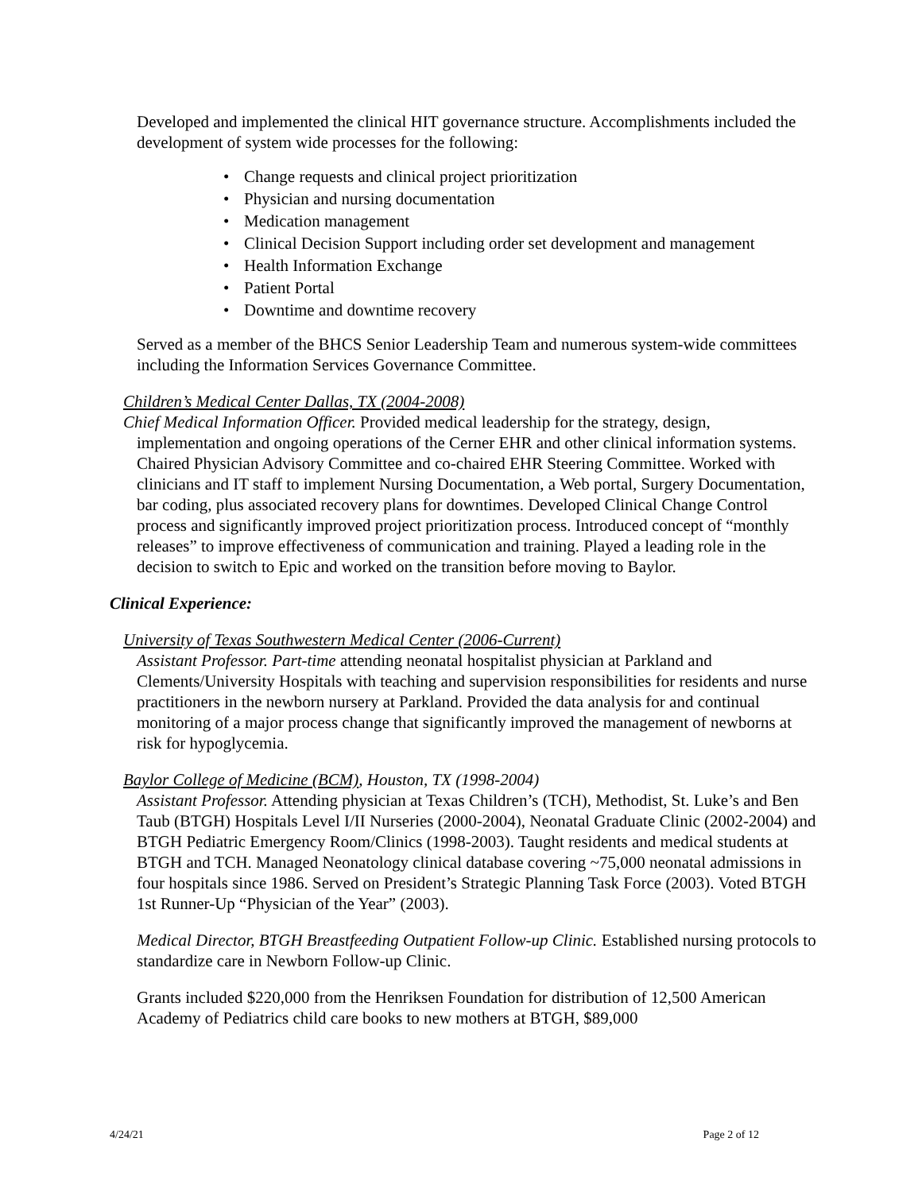Developed and implemented the clinical HIT governance structure. Accomplishments included the development of system wide processes for the following:
Change requests and clinical project prioritization
Physician and nursing documentation
Medication management
Clinical Decision Support including order set development and management
Health Information Exchange
Patient Portal
Downtime and downtime recovery
Served as a member of the BHCS Senior Leadership Team and numerous system-wide committees including the Information Services Governance Committee.
Children’s Medical Center Dallas, TX (2004-2008)
Chief Medical Information Officer. Provided medical leadership for the strategy, design, implementation and ongoing operations of the Cerner EHR and other clinical information systems. Chaired Physician Advisory Committee and co-chaired EHR Steering Committee. Worked with clinicians and IT staff to implement Nursing Documentation, a Web portal, Surgery Documentation, bar coding, plus associated recovery plans for downtimes. Developed Clinical Change Control process and significantly improved project prioritization process. Introduced concept of “monthly releases” to improve effectiveness of communication and training. Played a leading role in the decision to switch to Epic and worked on the transition before moving to Baylor.
Clinical Experience:
University of Texas Southwestern Medical Center (2006-Current)
Assistant Professor. Part-time attending neonatal hospitalist physician at Parkland and Clements/University Hospitals with teaching and supervision responsibilities for residents and nurse practitioners in the newborn nursery at Parkland. Provided the data analysis for and continual monitoring of a major process change that significantly improved the management of newborns at risk for hypoglycemia.
Baylor College of Medicine (BCM), Houston, TX (1998-2004)
Assistant Professor. Attending physician at Texas Children’s (TCH), Methodist, St. Luke’s and Ben Taub (BTGH) Hospitals Level I/II Nurseries (2000-2004), Neonatal Graduate Clinic (2002-2004) and BTGH Pediatric Emergency Room/Clinics (1998-2003). Taught residents and medical students at BTGH and TCH. Managed Neonatology clinical database covering ~75,000 neonatal admissions in four hospitals since 1986. Served on President’s Strategic Planning Task Force (2003). Voted BTGH 1st Runner-Up “Physician of the Year” (2003).
Medical Director, BTGH Breastfeeding Outpatient Follow-up Clinic. Established nursing protocols to standardize care in Newborn Follow-up Clinic.
Grants included $220,000 from the Henriksen Foundation for distribution of 12,500 American Academy of Pediatrics child care books to new mothers at BTGH, $89,000
4/24/21 Page 2 of 12